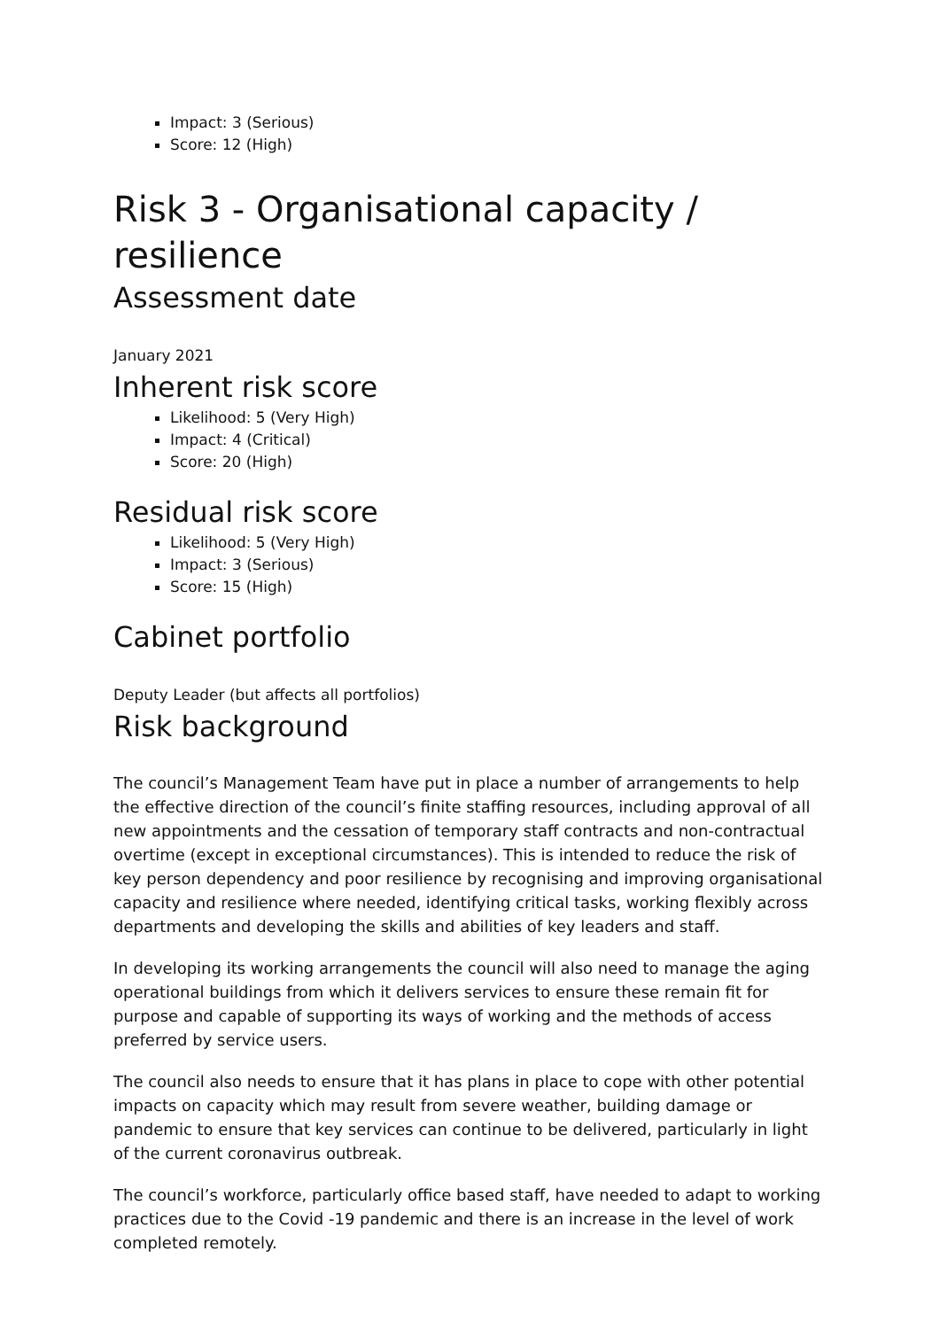Impact: 3 (Serious)
Score: 12 (High)
Risk 3 - Organisational capacity / resilience
Assessment date
January 2021
Inherent risk score
Likelihood: 5 (Very High)
Impact: 4 (Critical)
Score: 20 (High)
Residual risk score
Likelihood: 5 (Very High)
Impact: 3 (Serious)
Score: 15 (High)
Cabinet portfolio
Deputy Leader (but affects all portfolios)
Risk background
The council’s Management Team have put in place a number of arrangements to help the effective direction of the council’s finite staffing resources, including approval of all new appointments and the cessation of temporary staff contracts and non-contractual overtime (except in exceptional circumstances). This is intended to reduce the risk of key person dependency and poor resilience by recognising and improving organisational capacity and resilience where needed, identifying critical tasks, working flexibly across departments and developing the skills and abilities of key leaders and staff.
In developing its working arrangements the council will also need to manage the aging operational buildings from which it delivers services to ensure these remain fit for purpose and capable of supporting its ways of working and the methods of access preferred by service users.
The council also needs to ensure that it has plans in place to cope with other potential impacts on capacity which may result from severe weather, building damage or pandemic to ensure that key services can continue to be delivered, particularly in light of the current coronavirus outbreak.
The council’s workforce, particularly office based staff, have needed to adapt to working practices due to the Covid -19 pandemic and there is an increase in the level of work completed remotely.